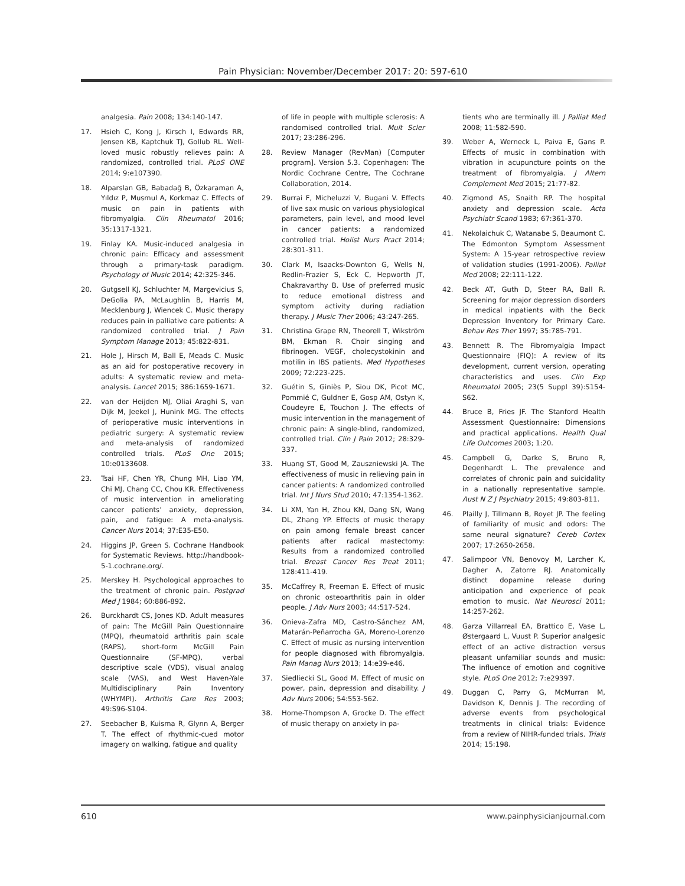Pain Physician: November/December 2017: 20: 597-610
analgesia. Pain 2008; 134:140-147.
17. Hsieh C, Kong J, Kirsch I, Edwards RR, Jensen KB, Kaptchuk TJ, Gollub RL. Well-loved music robustly relieves pain: A randomized, controlled trial. PLoS ONE 2014; 9:e107390.
18. Alparslan GB, Babadağ B, Özkaraman A, Yıldız P, Musmul A, Korkmaz C. Effects of music on pain in patients with fibromyalgia. Clin Rheumatol 2016; 35:1317-1321.
19. Finlay KA. Music-induced analgesia in chronic pain: Efficacy and assessment through a primary-task paradigm. Psychology of Music 2014; 42:325-346.
20. Gutgsell KJ, Schluchter M, Margevicius S, DeGolia PA, McLaughlin B, Harris M, Mecklenburg J, Wiencek C. Music therapy reduces pain in palliative care patients: A randomized controlled trial. J Pain Symptom Manage 2013; 45:822-831.
21. Hole J, Hirsch M, Ball E, Meads C. Music as an aid for postoperative recovery in adults: A systematic review and meta-analysis. Lancet 2015; 386:1659-1671.
22. van der Heijden MJ, Oliai Araghi S, van Dijk M, Jeekel J, Hunink MG. The effects of perioperative music interventions in pediatric surgery: A systematic review and meta-analysis of randomized controlled trials. PLoS One 2015; 10:e0133608.
23. Tsai HF, Chen YR, Chung MH, Liao YM, Chi MJ, Chang CC, Chou KR. Effectiveness of music intervention in ameliorating cancer patients’ anxiety, depression, pain, and fatigue: A meta-analysis. Cancer Nurs 2014; 37:E35-E50.
24. Higgins JP, Green S. Cochrane Handbook for Systematic Reviews. http://handbook-5-1.cochrane.org/.
25. Merskey H. Psychological approaches to the treatment of chronic pain. Postgrad Med J 1984; 60:886-892.
26. Burckhardt CS, Jones KD. Adult measures of pain: The McGill Pain Questionnaire (MPQ), rheumatoid arthritis pain scale (RAPS), short-form McGill Pain Questionnaire (SF-MPQ), verbal descriptive scale (VDS), visual analog scale (VAS), and West Haven-Yale Multidisciplinary Pain Inventory (WHYMPI). Arthritis Care Res 2003; 49:S96-S104.
27. Seebacher B, Kuisma R, Glynn A, Berger T. The effect of rhythmic-cued motor imagery on walking, fatigue and quality
of life in people with multiple sclerosis: A randomised controlled trial. Mult Scler 2017; 23:286-296.
28. Review Manager (RevMan) [Computer program]. Version 5.3. Copenhagen: The Nordic Cochrane Centre, The Cochrane Collaboration, 2014.
29. Burrai F, Micheluzzi V, Bugani V. Effects of live sax music on various physiological parameters, pain level, and mood level in cancer patients: a randomized controlled trial. Holist Nurs Pract 2014; 28:301-311.
30. Clark M, Isaacks-Downton G, Wells N, Redlin-Frazier S, Eck C, Hepworth JT, Chakravarthy B. Use of preferred music to reduce emotional distress and symptom activity during radiation therapy. J Music Ther 2006; 43:247-265.
31. Christina Grape RN, Theorell T, Wikström BM, Ekman R. Choir singing and fibrinogen. VEGF, cholecystokinin and motilin in IBS patients. Med Hypotheses 2009; 72:223-225.
32. Guétin S, Giniès P, Siou DK, Picot MC, Pommié C, Guldner E, Gosp AM, Ostyn K, Coudeyre E, Touchon J. The effects of music intervention in the management of chronic pain: A single-blind, randomized, controlled trial. Clin J Pain 2012; 28:329-337.
33. Huang ST, Good M, Zauszniewski JA. The effectiveness of music in relieving pain in cancer patients: A randomized controlled trial. Int J Nurs Stud 2010; 47:1354-1362.
34. Li XM, Yan H, Zhou KN, Dang SN, Wang DL, Zhang YP. Effects of music therapy on pain among female breast cancer patients after radical mastectomy: Results from a randomized controlled trial. Breast Cancer Res Treat 2011; 128:411-419.
35. McCaffrey R, Freeman E. Effect of music on chronic osteoarthritis pain in older people. J Adv Nurs 2003; 44:517-524.
36. Onieva-Zafra MD, Castro-Sánchez AM, Matarán-Peñarrocha GA, Moreno-Lorenzo C. Effect of music as nursing intervention for people diagnosed with fibromyalgia. Pain Manag Nurs 2013; 14:e39-e46.
37. Siedliecki SL, Good M. Effect of music on power, pain, depression and disability. J Adv Nurs 2006; 54:553-562.
38. Horne-Thompson A, Grocke D. The effect of music therapy on anxiety in pa-
tients who are terminally ill. J Palliat Med 2008; 11:582-590.
39. Weber A, Werneck L, Paiva E, Gans P. Effects of music in combination with vibration in acupuncture points on the treatment of fibromyalgia. J Altern Complement Med 2015; 21:77-82.
40. Zigmond AS, Snaith RP. The hospital anxiety and depression scale. Acta Psychiatr Scand 1983; 67:361-370.
41. Nekolaichuk C, Watanabe S, Beaumont C. The Edmonton Symptom Assessment System: A 15-year retrospective review of validation studies (1991-2006). Palliat Med 2008; 22:111-122.
42. Beck AT, Guth D, Steer RA, Ball R. Screening for major depression disorders in medical inpatients with the Beck Depression Inventory for Primary Care. Behav Res Ther 1997; 35:785-791.
43. Bennett R. The Fibromyalgia Impact Questionnaire (FIQ): A review of its development, current version, operating characteristics and uses. Clin Exp Rheumatol 2005; 23(5 Suppl 39):S154-S62.
44. Bruce B, Fries JF. The Stanford Health Assessment Questionnaire: Dimensions and practical applications. Health Qual Life Outcomes 2003; 1:20.
45. Campbell G, Darke S, Bruno R, Degenhardt L. The prevalence and correlates of chronic pain and suicidality in a nationally representative sample. Aust N Z J Psychiatry 2015; 49:803-811.
46. Plailly J, Tillmann B, Royet JP. The feeling of familiarity of music and odors: The same neural signature? Cereb Cortex 2007; 17:2650-2658.
47. Salimpoor VN, Benovoy M, Larcher K, Dagher A, Zatorre RJ. Anatomically distinct dopamine release during anticipation and experience of peak emotion to music. Nat Neurosci 2011; 14:257-262.
48. Garza Villarreal EA, Brattico E, Vase L, Østergaard L, Vuust P. Superior analgesic effect of an active distraction versus pleasant unfamiliar sounds and music: The influence of emotion and cognitive style. PLoS One 2012; 7:e29397.
49. Duggan C, Parry G, McMurran M, Davidson K, Dennis J. The recording of adverse events from psychological treatments in clinical trials: Evidence from a review of NIHR-funded trials. Trials 2014; 15:198.
610 www.painphysicianjournal.com